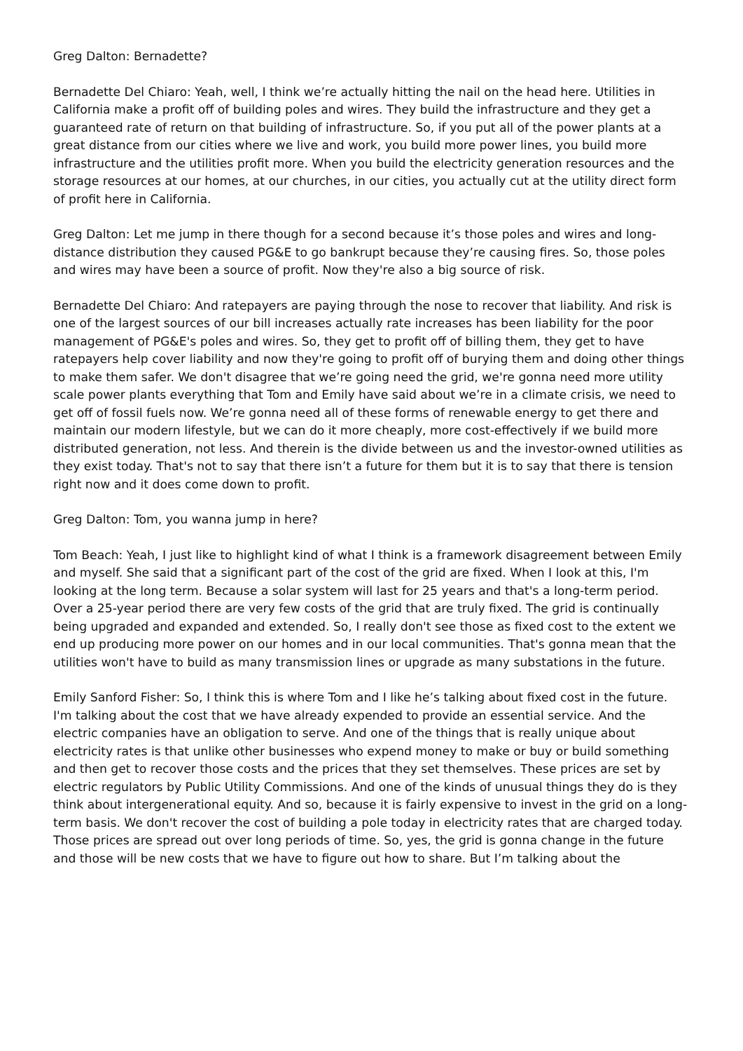Greg Dalton: Bernadette?
Bernadette Del Chiaro: Yeah, well, I think we’re actually hitting the nail on the head here. Utilities in California make a profit off of building poles and wires. They build the infrastructure and they get a guaranteed rate of return on that building of infrastructure. So, if you put all of the power plants at a great distance from our cities where we live and work, you build more power lines, you build more infrastructure and the utilities profit more. When you build the electricity generation resources and the storage resources at our homes, at our churches, in our cities, you actually cut at the utility direct form of profit here in California.
Greg Dalton: Let me jump in there though for a second because it’s those poles and wires and long-distance distribution they caused PG&E to go bankrupt because they’re causing fires. So, those poles and wires may have been a source of profit. Now they're also a big source of risk.
Bernadette Del Chiaro: And ratepayers are paying through the nose to recover that liability. And risk is one of the largest sources of our bill increases actually rate increases has been liability for the poor management of PG&E's poles and wires. So, they get to profit off of billing them, they get to have ratepayers help cover liability and now they're going to profit off of burying them and doing other things to make them safer. We don't disagree that we’re going need the grid, we're gonna need more utility scale power plants everything that Tom and Emily have said about we’re in a climate crisis, we need to get off of fossil fuels now. We’re gonna need all of these forms of renewable energy to get there and maintain our modern lifestyle, but we can do it more cheaply, more cost-effectively if we build more distributed generation, not less. And therein is the divide between us and the investor-owned utilities as they exist today. That's not to say that there isn’t a future for them but it is to say that there is tension right now and it does come down to profit.
Greg Dalton: Tom, you wanna jump in here?
Tom Beach: Yeah, I just like to highlight kind of what I think is a framework disagreement between Emily and myself. She said that a significant part of the cost of the grid are fixed. When I look at this, I'm looking at the long term. Because a solar system will last for 25 years and that's a long-term period. Over a 25-year period there are very few costs of the grid that are truly fixed. The grid is continually being upgraded and expanded and extended. So, I really don't see those as fixed cost to the extent we end up producing more power on our homes and in our local communities. That's gonna mean that the utilities won't have to build as many transmission lines or upgrade as many substations in the future.
Emily Sanford Fisher: So, I think this is where Tom and I like he’s talking about fixed cost in the future. I'm talking about the cost that we have already expended to provide an essential service. And the electric companies have an obligation to serve. And one of the things that is really unique about electricity rates is that unlike other businesses who expend money to make or buy or build something and then get to recover those costs and the prices that they set themselves. These prices are set by electric regulators by Public Utility Commissions. And one of the kinds of unusual things they do is they think about intergenerational equity. And so, because it is fairly expensive to invest in the grid on a long-term basis. We don't recover the cost of building a pole today in electricity rates that are charged today. Those prices are spread out over long periods of time. So, yes, the grid is gonna change in the future and those will be new costs that we have to figure out how to share. But I’m talking about the